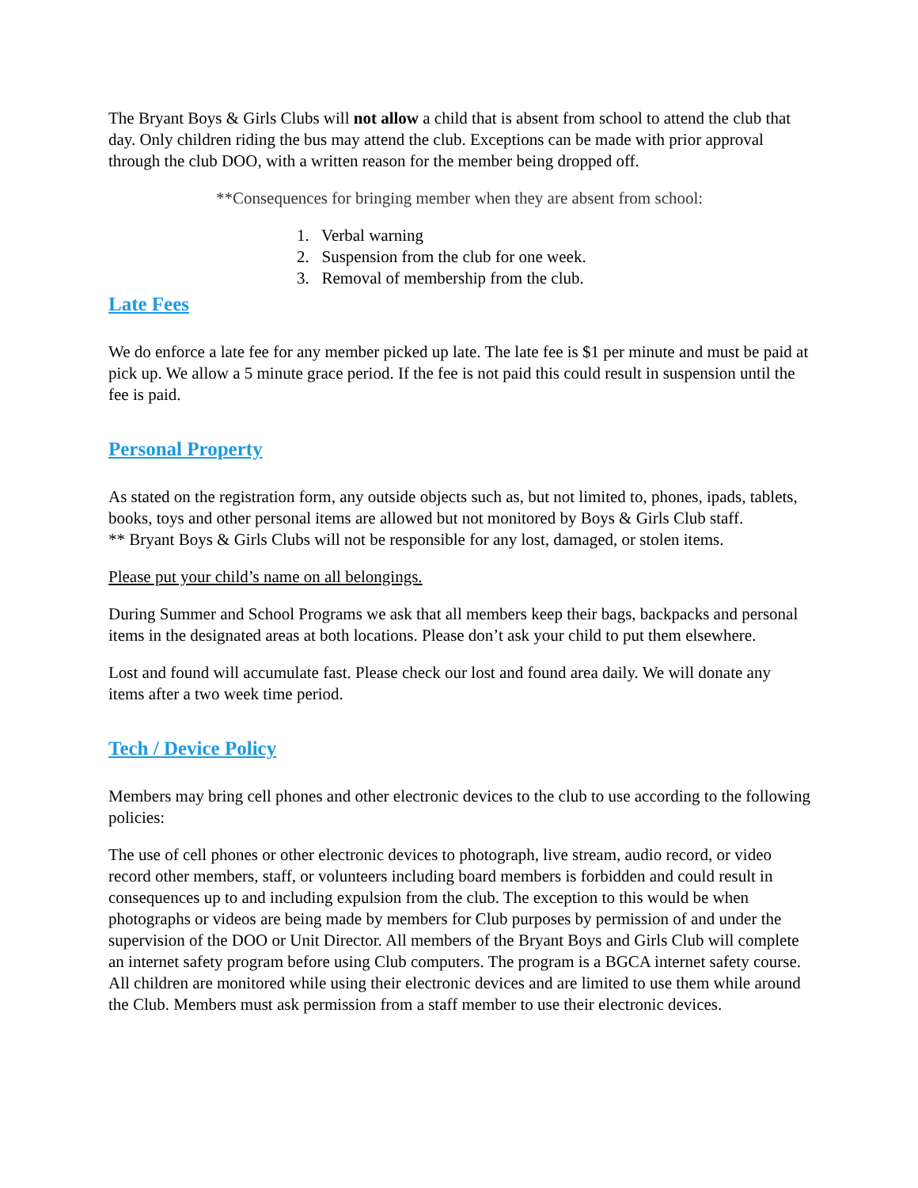The Bryant Boys & Girls Clubs will not allow a child that is absent from school to attend the club that day. Only children riding the bus may attend the club. Exceptions can be made with prior approval through the club DOO, with a written reason for the member being dropped off.
**Consequences for bringing member when they are absent from school:
1. Verbal warning
2. Suspension from the club for one week.
3. Removal of membership from the club.
Late Fees
We do enforce a late fee for any member picked up late. The late fee is $1 per minute and must be paid at pick up. We allow a 5 minute grace period. If the fee is not paid this could result in suspension until the fee is paid.
Personal Property
As stated on the registration form, any outside objects such as, but not limited to, phones, ipads, tablets, books, toys and other personal items are allowed but not monitored by Boys & Girls Club staff.
** Bryant Boys & Girls Clubs will not be responsible for any lost, damaged, or stolen items.
Please put your child’s name on all belongings.
During Summer and School Programs we ask that all members keep their bags, backpacks and personal items in the designated areas at both locations. Please don’t ask your child to put them elsewhere.
Lost and found will accumulate fast. Please check our lost and found area daily. We will donate any items after a two week time period.
Tech / Device Policy
Members may bring cell phones and other electronic devices to the club to use according to the following policies:
The use of cell phones or other electronic devices to photograph, live stream, audio record, or video record other members, staff, or volunteers including board members is forbidden and could result in consequences up to and including expulsion from the club. The exception to this would be when photographs or videos are being made by members for Club purposes by permission of and under the supervision of the DOO or Unit Director. All members of the Bryant Boys and Girls Club will complete an internet safety program before using Club computers. The program is a BGCA internet safety course.
All children are monitored while using their electronic devices and are limited to use them while around the Club. Members must ask permission from a staff member to use their electronic devices.